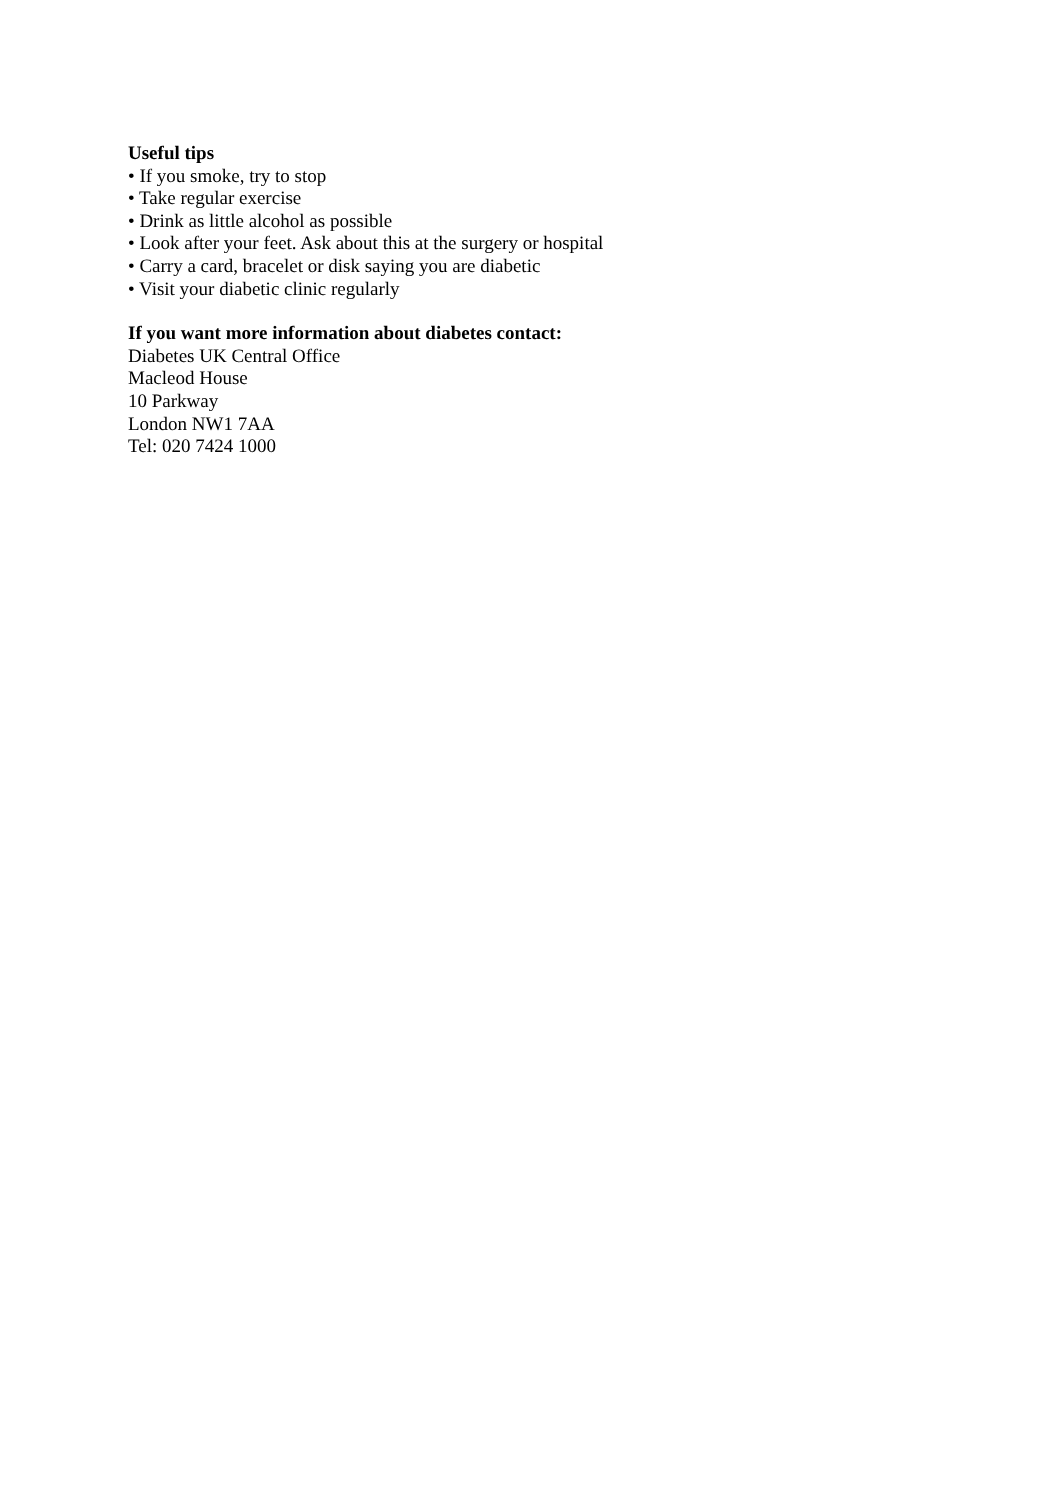Useful tips
• If you smoke, try to stop
• Take regular exercise
• Drink as little alcohol as possible
• Look after your feet. Ask about this at the surgery or hospital
• Carry a card, bracelet or disk saying you are diabetic
• Visit your diabetic clinic regularly
If you want more information about diabetes contact:
Diabetes UK Central Office
Macleod House
10 Parkway
London NW1 7AA
Tel: 020 7424 1000